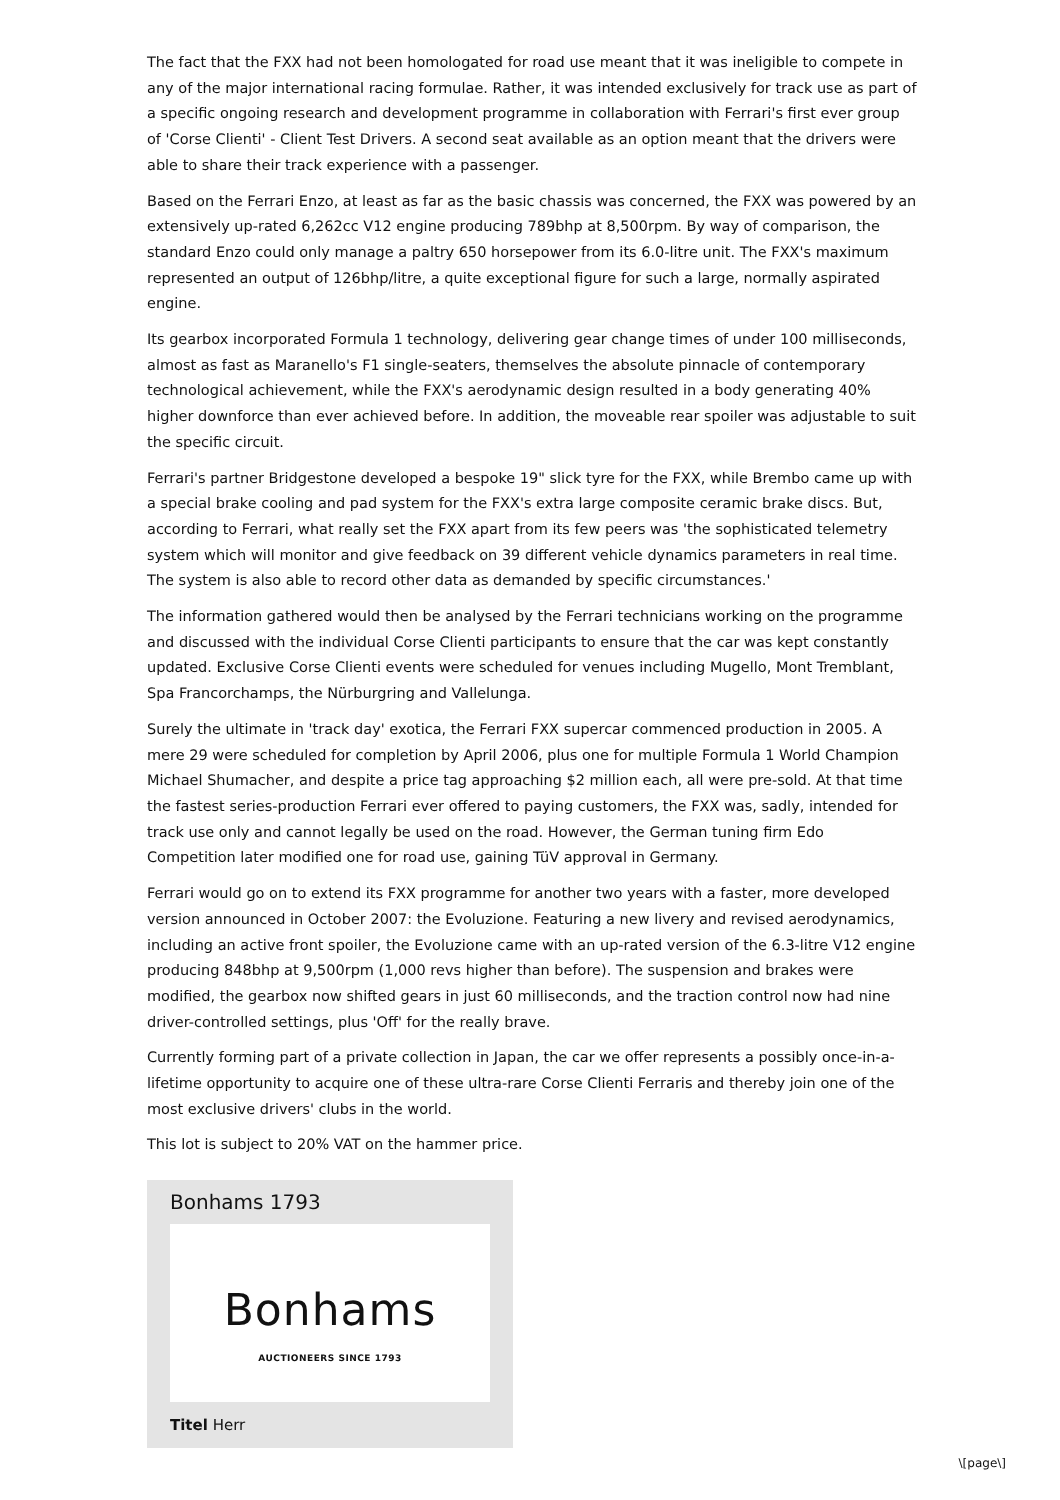The fact that the FXX had not been homologated for road use meant that it was ineligible to compete in any of the major international racing formulae. Rather, it was intended exclusively for track use as part of a specific ongoing research and development programme in collaboration with Ferrari's first ever group of 'Corse Clienti' - Client Test Drivers. A second seat available as an option meant that the drivers were able to share their track experience with a passenger.
Based on the Ferrari Enzo, at least as far as the basic chassis was concerned, the FXX was powered by an extensively up-rated 6,262cc V12 engine producing 789bhp at 8,500rpm. By way of comparison, the standard Enzo could only manage a paltry 650 horsepower from its 6.0-litre unit. The FXX's maximum represented an output of 126bhp/litre, a quite exceptional figure for such a large, normally aspirated engine.
Its gearbox incorporated Formula 1 technology, delivering gear change times of under 100 milliseconds, almost as fast as Maranello's F1 single-seaters, themselves the absolute pinnacle of contemporary technological achievement, while the FXX's aerodynamic design resulted in a body generating 40% higher downforce than ever achieved before. In addition, the moveable rear spoiler was adjustable to suit the specific circuit.
Ferrari's partner Bridgestone developed a bespoke 19" slick tyre for the FXX, while Brembo came up with a special brake cooling and pad system for the FXX's extra large composite ceramic brake discs. But, according to Ferrari, what really set the FXX apart from its few peers was 'the sophisticated telemetry system which will monitor and give feedback on 39 different vehicle dynamics parameters in real time. The system is also able to record other data as demanded by specific circumstances.'
The information gathered would then be analysed by the Ferrari technicians working on the programme and discussed with the individual Corse Clienti participants to ensure that the car was kept constantly updated. Exclusive Corse Clienti events were scheduled for venues including Mugello, Mont Tremblant, Spa Francorchamps, the Nürburgring and Vallelunga.
Surely the ultimate in 'track day' exotica, the Ferrari FXX supercar commenced production in 2005. A mere 29 were scheduled for completion by April 2006, plus one for multiple Formula 1 World Champion Michael Shumacher, and despite a price tag approaching $2 million each, all were pre-sold. At that time the fastest series-production Ferrari ever offered to paying customers, the FXX was, sadly, intended for track use only and cannot legally be used on the road. However, the German tuning firm Edo Competition later modified one for road use, gaining TüV approval in Germany.
Ferrari would go on to extend its FXX programme for another two years with a faster, more developed version announced in October 2007: the Evoluzione. Featuring a new livery and revised aerodynamics, including an active front spoiler, the Evoluzione came with an up-rated version of the 6.3-litre V12 engine producing 848bhp at 9,500rpm (1,000 revs higher than before). The suspension and brakes were modified, the gearbox now shifted gears in just 60 milliseconds, and the traction control now had nine driver-controlled settings, plus 'Off' for the really brave.
Currently forming part of a private collection in Japan, the car we offer represents a possibly once-in-a-lifetime opportunity to acquire one of these ultra-rare Corse Clienti Ferraris and thereby join one of the most exclusive drivers' clubs in the world.
This lot is subject to 20% VAT on the hammer price.
Bonhams 1793
Bonhams
AUCTIONEERS SINCE 1793
Titel Herr
\[page\]